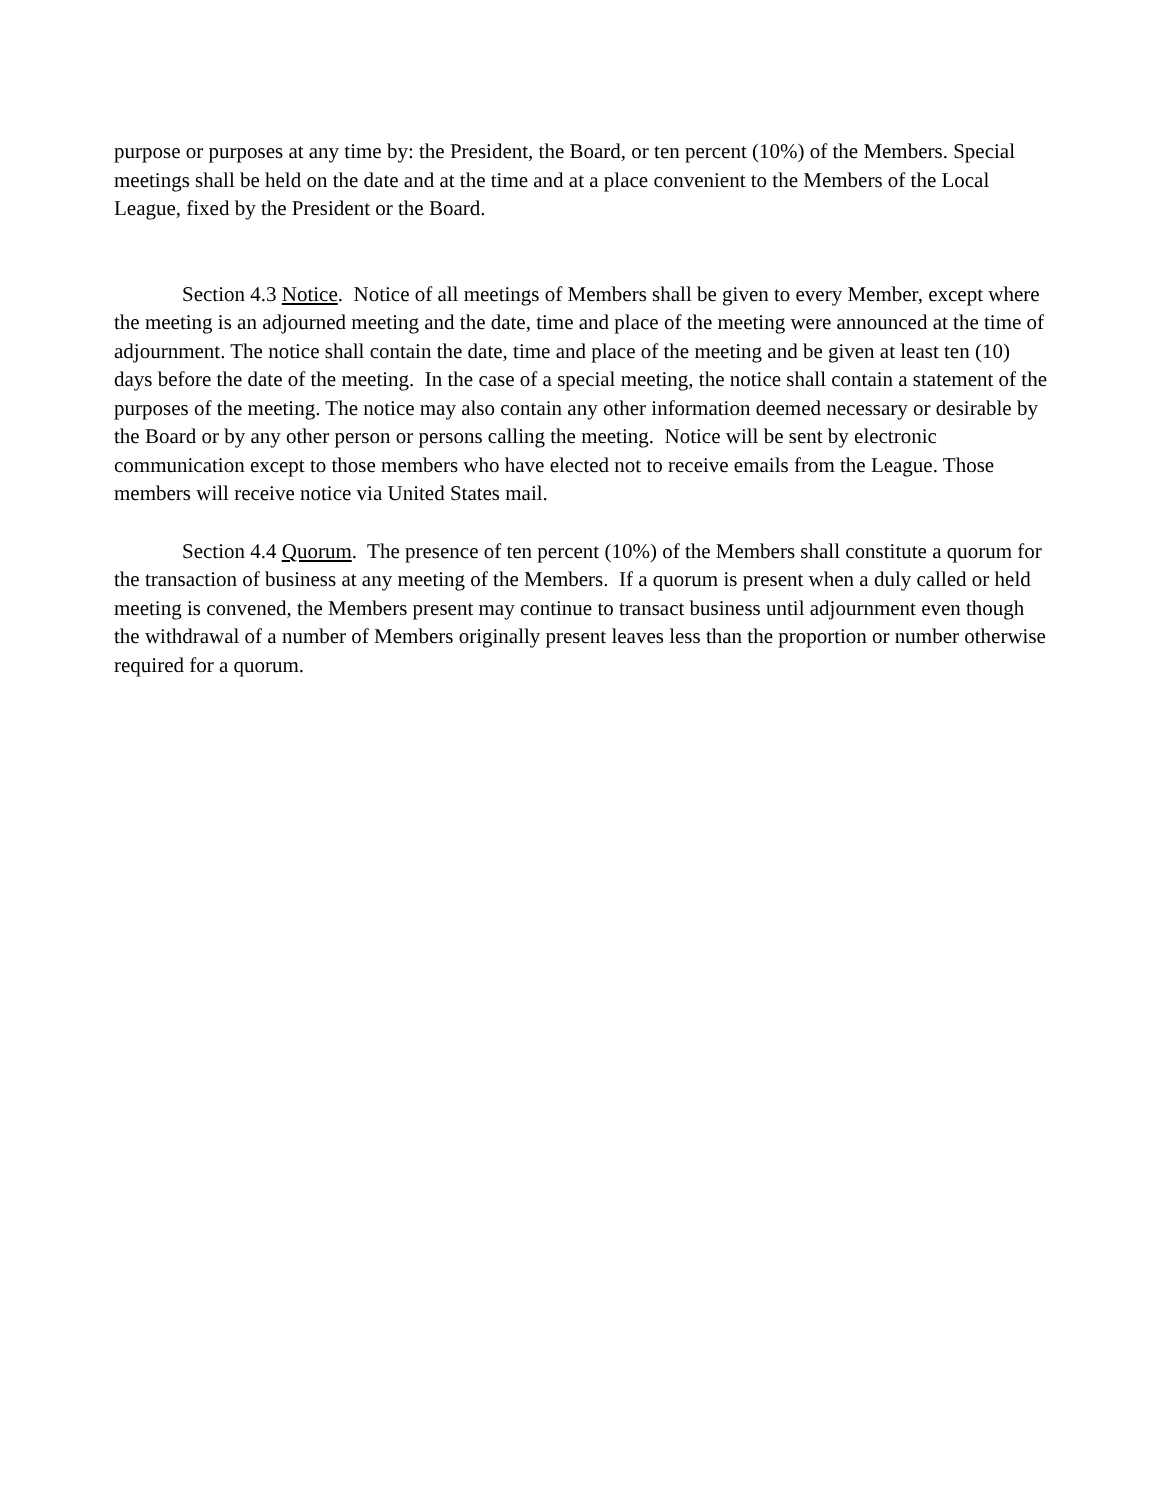purpose or purposes at any time by: the President, the Board, or ten percent (10%) of the Members. Special meetings shall be held on the date and at the time and at a place convenient to the Members of the Local League, fixed by the President or the Board.
Section 4.3 Notice. Notice of all meetings of Members shall be given to every Member, except where the meeting is an adjourned meeting and the date, time and place of the meeting were announced at the time of adjournment. The notice shall contain the date, time and place of the meeting and be given at least ten (10) days before the date of the meeting. In the case of a special meeting, the notice shall contain a statement of the purposes of the meeting. The notice may also contain any other information deemed necessary or desirable by the Board or by any other person or persons calling the meeting. Notice will be sent by electronic communication except to those members who have elected not to receive emails from the League. Those members will receive notice via United States mail.
Section 4.4 Quorum. The presence of ten percent (10%) of the Members shall constitute a quorum for the transaction of business at any meeting of the Members. If a quorum is present when a duly called or held meeting is convened, the Members present may continue to transact business until adjournment even though the withdrawal of a number of Members originally present leaves less than the proportion or number otherwise required for a quorum.